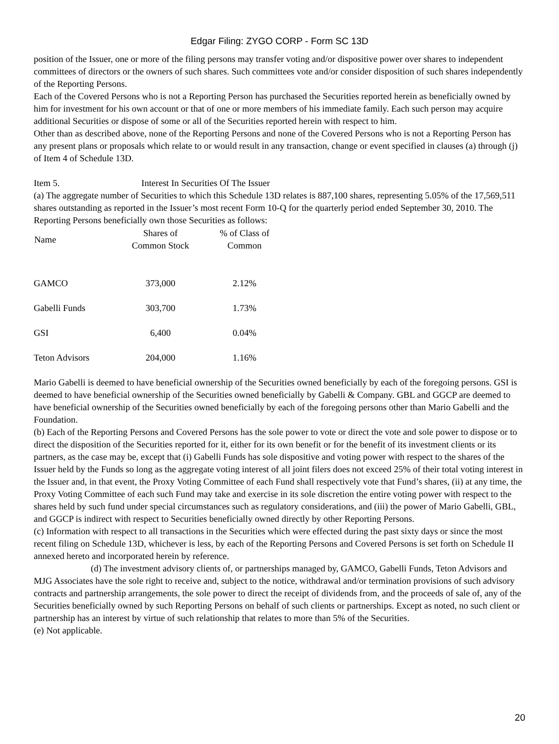Edgar Filing: ZYGO CORP - Form SC 13D
position of the Issuer, one or more of the filing persons may transfer voting and/or dispositive power over shares to independent committees of directors or the owners of such shares. Such committees vote and/or consider disposition of such shares independently of the Reporting Persons.
Each of the Covered Persons who is not a Reporting Person has purchased the Securities reported herein as beneficially owned by him for investment for his own account or that of one or more members of his immediate family. Each such person may acquire additional Securities or dispose of some or all of the Securities reported herein with respect to him.
Other than as described above, none of the Reporting Persons and none of the Covered Persons who is not a Reporting Person has any present plans or proposals which relate to or would result in any transaction, change or event specified in clauses (a) through (j) of Item 4 of Schedule 13D.
Item 5. Interest In Securities Of The Issuer
(a) The aggregate number of Securities to which this Schedule 13D relates is 887,100 shares, representing 5.05% of the 17,569,511 shares outstanding as reported in the Issuer’s most recent Form 10-Q for the quarterly period ended September 30, 2010. The Reporting Persons beneficially own those Securities as follows:
| Name | Shares of Common Stock | % of Class of Common |
| --- | --- | --- |
| GAMCO | 373,000 | 2.12% |
| Gabelli Funds | 303,700 | 1.73% |
| GSI | 6,400 | 0.04% |
| Teton Advisors | 204,000 | 1.16% |
Mario Gabelli is deemed to have beneficial ownership of the Securities owned beneficially by each of the foregoing persons. GSI is deemed to have beneficial ownership of the Securities owned beneficially by Gabelli & Company. GBL and GGCP are deemed to have beneficial ownership of the Securities owned beneficially by each of the foregoing persons other than Mario Gabelli and the Foundation.
(b) Each of the Reporting Persons and Covered Persons has the sole power to vote or direct the vote and sole power to dispose or to direct the disposition of the Securities reported for it, either for its own benefit or for the benefit of its investment clients or its partners, as the case may be, except that (i) Gabelli Funds has sole dispositive and voting power with respect to the shares of the Issuer held by the Funds so long as the aggregate voting interest of all joint filers does not exceed 25% of their total voting interest in the Issuer and, in that event, the Proxy Voting Committee of each Fund shall respectively vote that Fund’s shares, (ii) at any time, the Proxy Voting Committee of each such Fund may take and exercise in its sole discretion the entire voting power with respect to the shares held by such fund under special circumstances such as regulatory considerations, and (iii) the power of Mario Gabelli, GBL, and GGCP is indirect with respect to Securities beneficially owned directly by other Reporting Persons.
(c) Information with respect to all transactions in the Securities which were effected during the past sixty days or since the most recent filing on Schedule 13D, whichever is less, by each of the Reporting Persons and Covered Persons is set forth on Schedule II annexed hereto and incorporated herein by reference.
(d) The investment advisory clients of, or partnerships managed by, GAMCO, Gabelli Funds, Teton Advisors and MJG Associates have the sole right to receive and, subject to the notice, withdrawal and/or termination provisions of such advisory contracts and partnership arrangements, the sole power to direct the receipt of dividends from, and the proceeds of sale of, any of the Securities beneficially owned by such Reporting Persons on behalf of such clients or partnerships. Except as noted, no such client or partnership has an interest by virtue of such relationship that relates to more than 5% of the Securities.
(e) Not applicable.
20